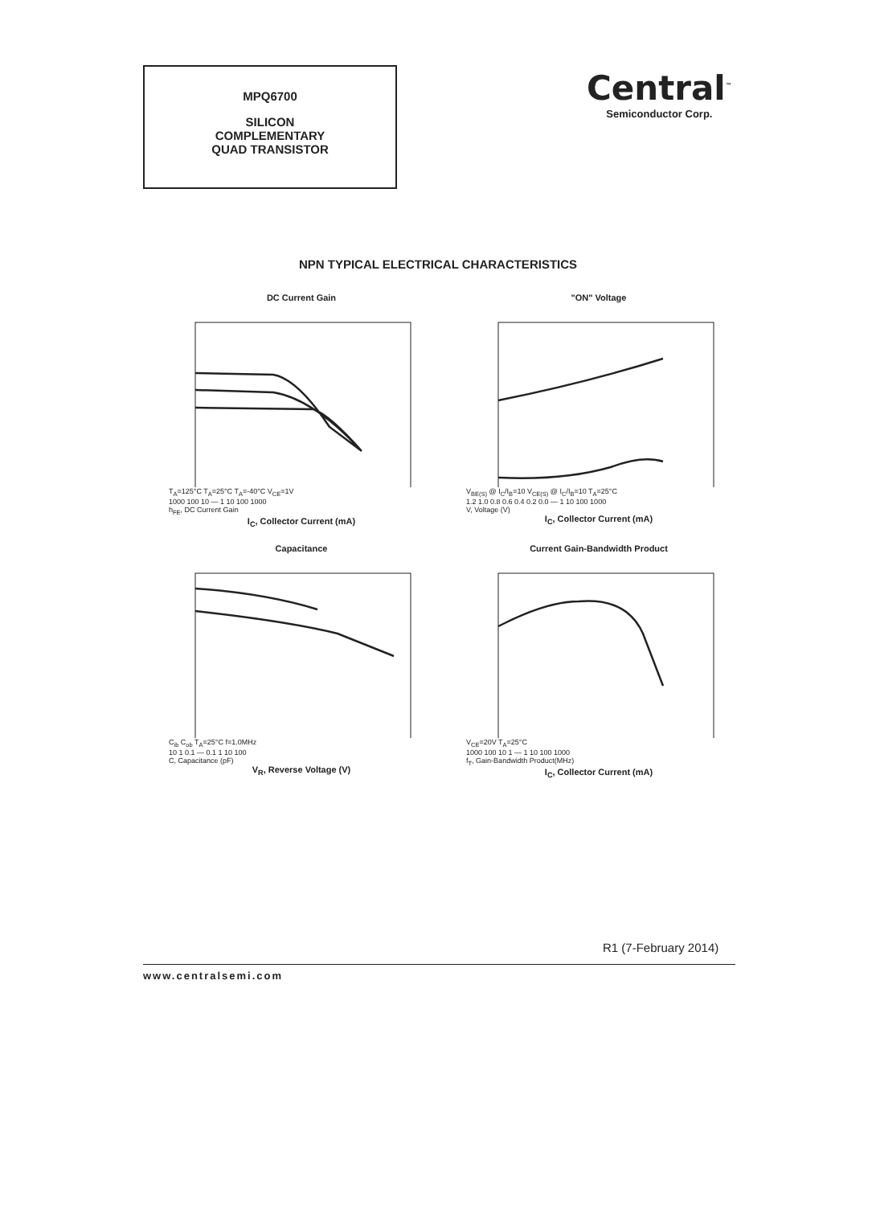MPQ6700
SILICON
COMPLEMENTARY
QUAD TRANSISTOR
Central<sup>™</sup>
Semiconductor Corp.
NPN TYPICAL ELECTRICAL CHARACTERISTICS
DC Current Gain
T<sub>A</sub>=125°C T<sub>A</sub>=25°C T<sub>A</sub>=-40°C V<sub>CE</sub>=1V
1000 100 10 — 1 10 100 1000
h<sub>FE</sub>, DC Current Gain
I<sub>C</sub>, Collector Current (mA)
"ON" Voltage
V<sub>BE(S)</sub> @ I<sub>C</sub>/I<sub>B</sub>=10 V<sub>CE(S)</sub> @ I<sub>C</sub>/I<sub>B</sub>=10 T<sub>A</sub>=25°C
1.2 1.0 0.8 0.6 0.4 0.2 0.0 — 1 10 100 1000
V, Voltage (V)
I<sub>C</sub>, Collector Current (mA)
Capacitance
C<sub>ib</sub> C<sub>ob</sub> T<sub>A</sub>=25°C f=1.0MHz
10 1 0.1 — 0.1 1 10 100
C, Capacitance (pF)
V<sub>R</sub>, Reverse Voltage (V)
Current Gain-Bandwidth Product
V<sub>CE</sub>=20V T<sub>A</sub>=25°C
1000 100 10 1 — 1 10 100 1000
f<sub>T</sub>, Gain-Bandwidth Product(MHz)
I<sub>C</sub>, Collector Current (mA)
R1 (7-February 2014)
www.centralsemi.com